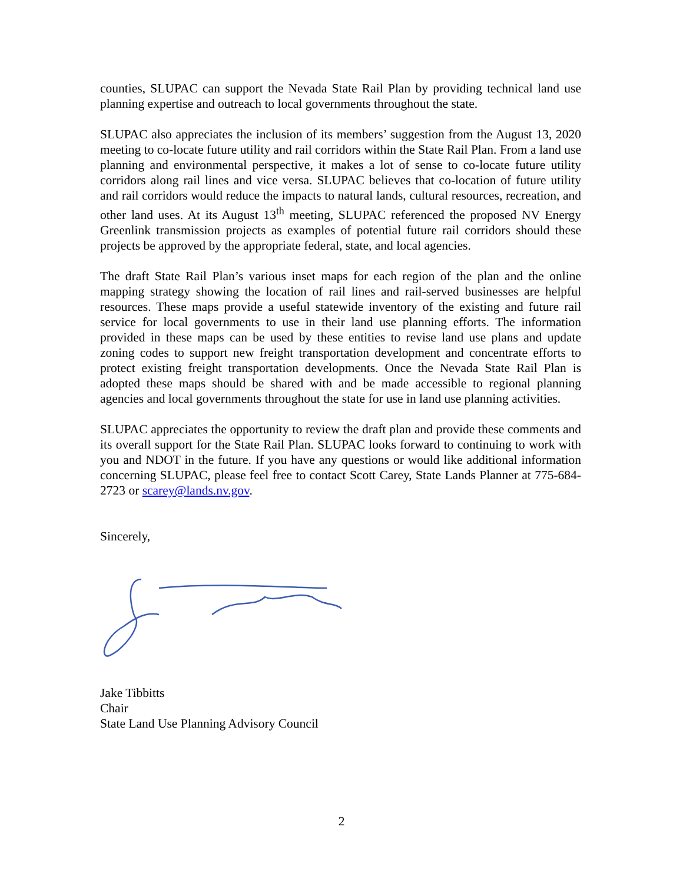counties, SLUPAC can support the Nevada State Rail Plan by providing technical land use planning expertise and outreach to local governments throughout the state.
SLUPAC also appreciates the inclusion of its members’ suggestion from the August 13, 2020 meeting to co-locate future utility and rail corridors within the State Rail Plan. From a land use planning and environmental perspective, it makes a lot of sense to co-locate future utility corridors along rail lines and vice versa. SLUPAC believes that co-location of future utility and rail corridors would reduce the impacts to natural lands, cultural resources, recreation, and other land uses. At its August 13<sup>th</sup> meeting, SLUPAC referenced the proposed NV Energy Greenlink transmission projects as examples of potential future rail corridors should these projects be approved by the appropriate federal, state, and local agencies.
The draft State Rail Plan’s various inset maps for each region of the plan and the online mapping strategy showing the location of rail lines and rail-served businesses are helpful resources. These maps provide a useful statewide inventory of the existing and future rail service for local governments to use in their land use planning efforts. The information provided in these maps can be used by these entities to revise land use plans and update zoning codes to support new freight transportation development and concentrate efforts to protect existing freight transportation developments. Once the Nevada State Rail Plan is adopted these maps should be shared with and be made accessible to regional planning agencies and local governments throughout the state for use in land use planning activities.
SLUPAC appreciates the opportunity to review the draft plan and provide these comments and its overall support for the State Rail Plan. SLUPAC looks forward to continuing to work with you and NDOT in the future. If you have any questions or would like additional information concerning SLUPAC, please feel free to contact Scott Carey, State Lands Planner at 775-684-2723 or scarey@lands.nv.gov.
Sincerely,
Jake Tibbitts
Chair
State Land Use Planning Advisory Council
2